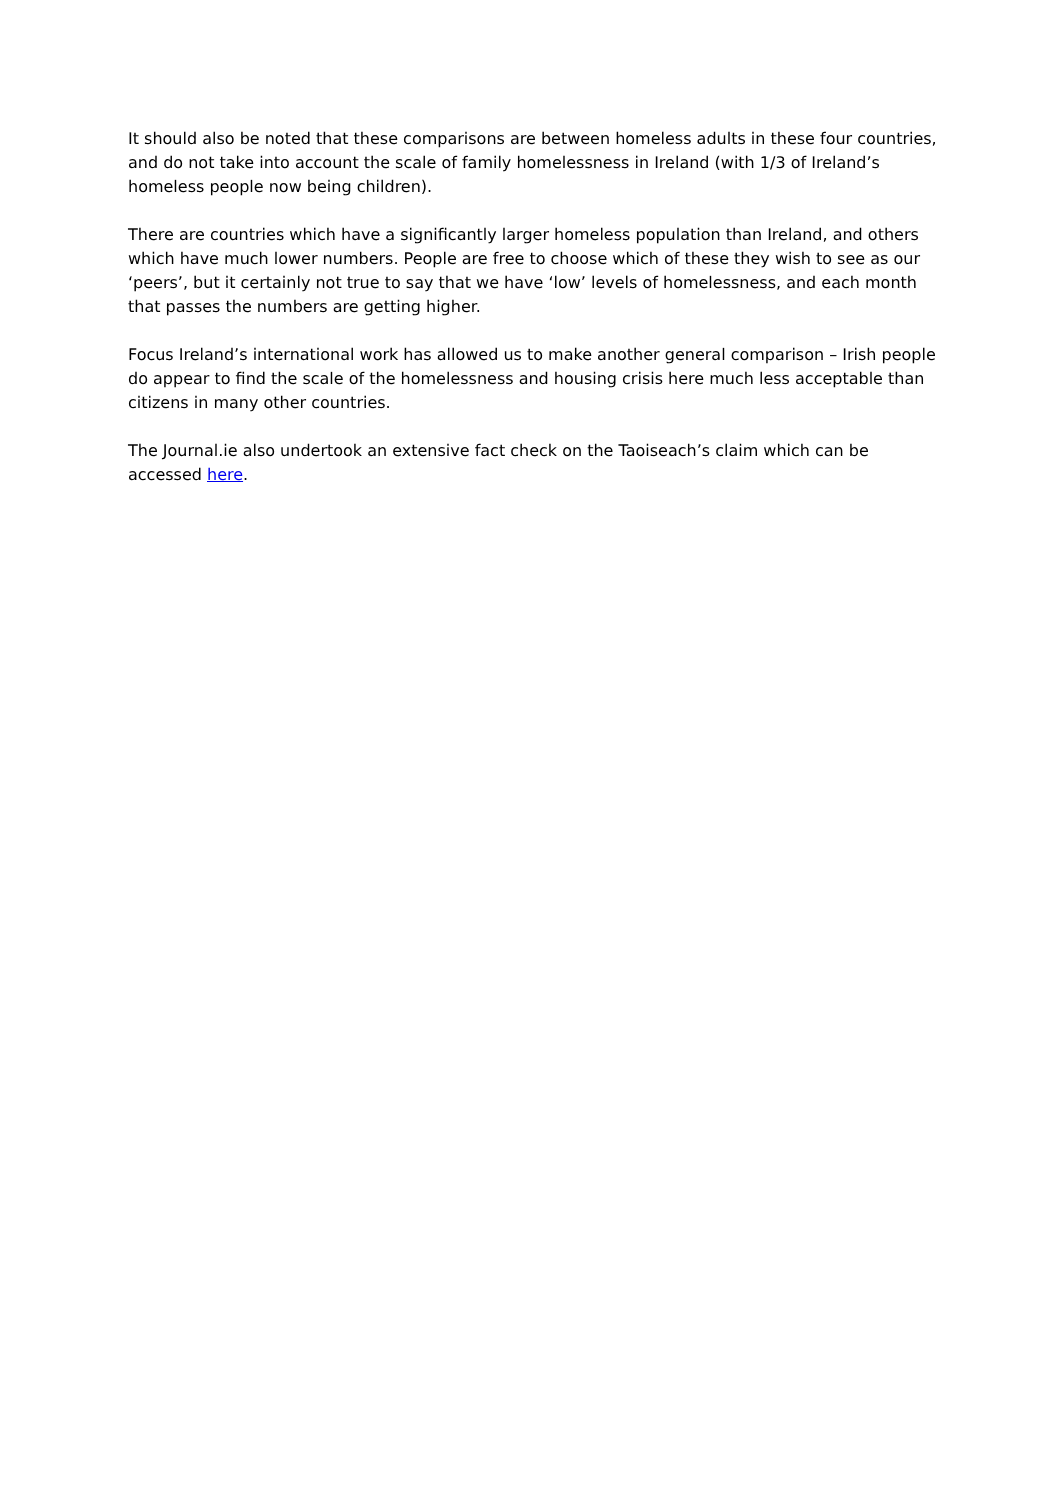It should also be noted that these comparisons are between homeless adults in these four countries, and do not take into account the scale of family homelessness in Ireland (with 1/3 of Ireland’s homeless people now being children).
There are countries which have a significantly larger homeless population than Ireland, and others which have much lower numbers. People are free to choose which of these they wish to see as our ‘peers’, but it certainly not true to say that we have ‘low’ levels of homelessness, and each month that passes the numbers are getting higher.
Focus Ireland’s international work has allowed us to make another general comparison – Irish people do appear to find the scale of the homelessness and housing crisis here much less acceptable than citizens in many other countries.
The Journal.ie also undertook an extensive fact check on the Taoiseach’s claim which can be accessed here.